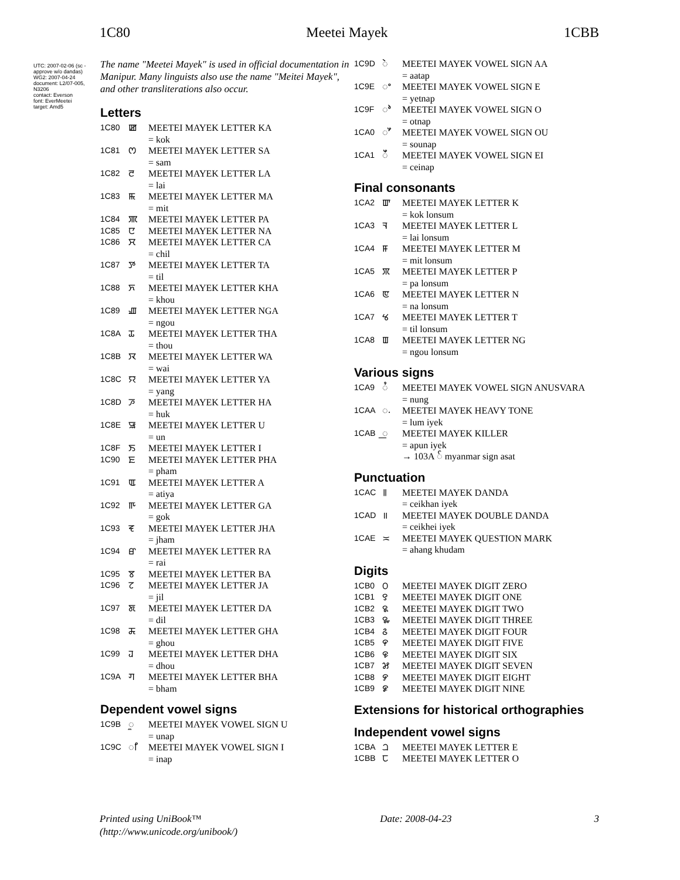1C80 Meetei Mayek 1CBB
UTC: 2007-02-06 (sc - approve w/o dandas)
WG2: 2007-04-24
document: L2/07-005, N3206
contact: Everson
font: EverMeetei
target: Amd5
The name "Meetei Mayek" is used in official documentation in Manipur. Many linguists also use the name "Meitei Mayek", and other transliterations also occur.
Letters
1C80 ꯀ MEETEI MAYEK LETTER KA
= kok
1C81 ꯁ MEETEI MAYEK LETTER SA
= sam
1C82 ꯂ MEETEI MAYEK LETTER LA
= lai
1C83 ꯃ MEETEI MAYEK LETTER MA
= mit
1C84 ꯄ MEETEI MAYEK LETTER PA
1C85 ꯅ MEETEI MAYEK LETTER NA
1C86 ꯆ MEETEI MAYEK LETTER CA
= chil
1C87 ꯇ MEETEI MAYEK LETTER TA
= til
1C88 ꯈ MEETEI MAYEK LETTER KHA
= khou
1C89 ꯉ MEETEI MAYEK LETTER NGA
= ngou
1C8A ꯊ MEETEI MAYEK LETTER THA
= thou
1C8B ꯋ MEETEI MAYEK LETTER WA
= wai
1C8C ꯌ MEETEI MAYEK LETTER YA
= yang
1C8D ꯍ MEETEI MAYEK LETTER HA
= huk
1C8E ꯎ MEETEI MAYEK LETTER U
= un
1C8F ꯏ MEETEI MAYEK LETTER I
1C90 ꯐ MEETEI MAYEK LETTER PHA
= pham
1C91 ꯑ MEETEI MAYEK LETTER A
= atiya
1C92 ꯒ MEETEI MAYEK LETTER GA
= gok
1C93 ꯓ MEETEI MAYEK LETTER JHA
= jham
1C94 ꯔ MEETEI MAYEK LETTER RA
= rai
1C95 ꯕ MEETEI MAYEK LETTER BA
1C96 ꯖ MEETEI MAYEK LETTER JA
= jil
1C97 ꯗ MEETEI MAYEK LETTER DA
= dil
1C98 ꯘ MEETEI MAYEK LETTER GHA
= ghou
1C99 ꯙ MEETEI MAYEK LETTER DHA
= dhou
1C9A ꯚ MEETEI MAYEK LETTER BHA
= bham
Dependent vowel signs
1C9B ꯨ MEETEI MAYEK VOWEL SIGN U
= unap
1C9C ꯤ MEETEI MAYEK VOWEL SIGN I
= inap
1C9D ꯥ MEETEI MAYEK VOWEL SIGN AA
= aatap
1C9E ꯦ MEETEI MAYEK VOWEL SIGN E
= yetnap
1C9F ꯣ MEETEI MAYEK VOWEL SIGN O
= otnap
1CA0 ꯧ MEETEI MAYEK VOWEL SIGN OU
= sounap
1CA1 ꯩ MEETEI MAYEK VOWEL SIGN EI
= ceinap
Final consonants
1CA2 ꯛ MEETEI MAYEK LETTER K
= kok lonsum
1CA3 ꯜ MEETEI MAYEK LETTER L
= lai lonsum
1CA4 ꯝ MEETEI MAYEK LETTER M
= mit lonsum
1CA5 ꯞ MEETEI MAYEK LETTER P
= pa lonsum
1CA6 ꯟ MEETEI MAYEK LETTER N
= na lonsum
1CA7 ꯠ MEETEI MAYEK LETTER T
= til lonsum
1CA8 ꯡ MEETEI MAYEK LETTER NG
= ngou lonsum
Various signs
1CA9 ꯪ MEETEI MAYEK VOWEL SIGN ANUSVARA
= nung
1CAA ꯬ MEETEI MAYEK HEAVY TONE
= lum iyek
1CAB ꯭ MEETEI MAYEK KILLER
= apun iyek
→ 103A ် myanmar sign asat
Punctuation
1CAC ꯫ MEETEI MAYEK DANDA
= ceikhan iyek
1CAD ॥ MEETEI MAYEK DOUBLE DANDA
= ceikhei iyek
1CAE ≍ MEETEI MAYEK QUESTION MARK
= ahang khudam
Digits
1CB0 ꯰ MEETEI MAYEK DIGIT ZERO
1CB1 ꯱ MEETEI MAYEK DIGIT ONE
1CB2 ꯲ MEETEI MAYEK DIGIT TWO
1CB3 ꯳ MEETEI MAYEK DIGIT THREE
1CB4 ꯴ MEETEI MAYEK DIGIT FOUR
1CB5 ꯵ MEETEI MAYEK DIGIT FIVE
1CB6 ꯶ MEETEI MAYEK DIGIT SIX
1CB7 ꯷ MEETEI MAYEK DIGIT SEVEN
1CB8 ꯸ MEETEI MAYEK DIGIT EIGHT
1CB9 ꯹ MEETEI MAYEK DIGIT NINE
Extensions for historical orthographies
Independent vowel signs
1CBA ꫠ MEETEI MAYEK LETTER E
1CBB ꫡ MEETEI MAYEK LETTER O
Printed using UniBook™
(http://www.unicode.org/unibook/) Date: 2008-04-23 3